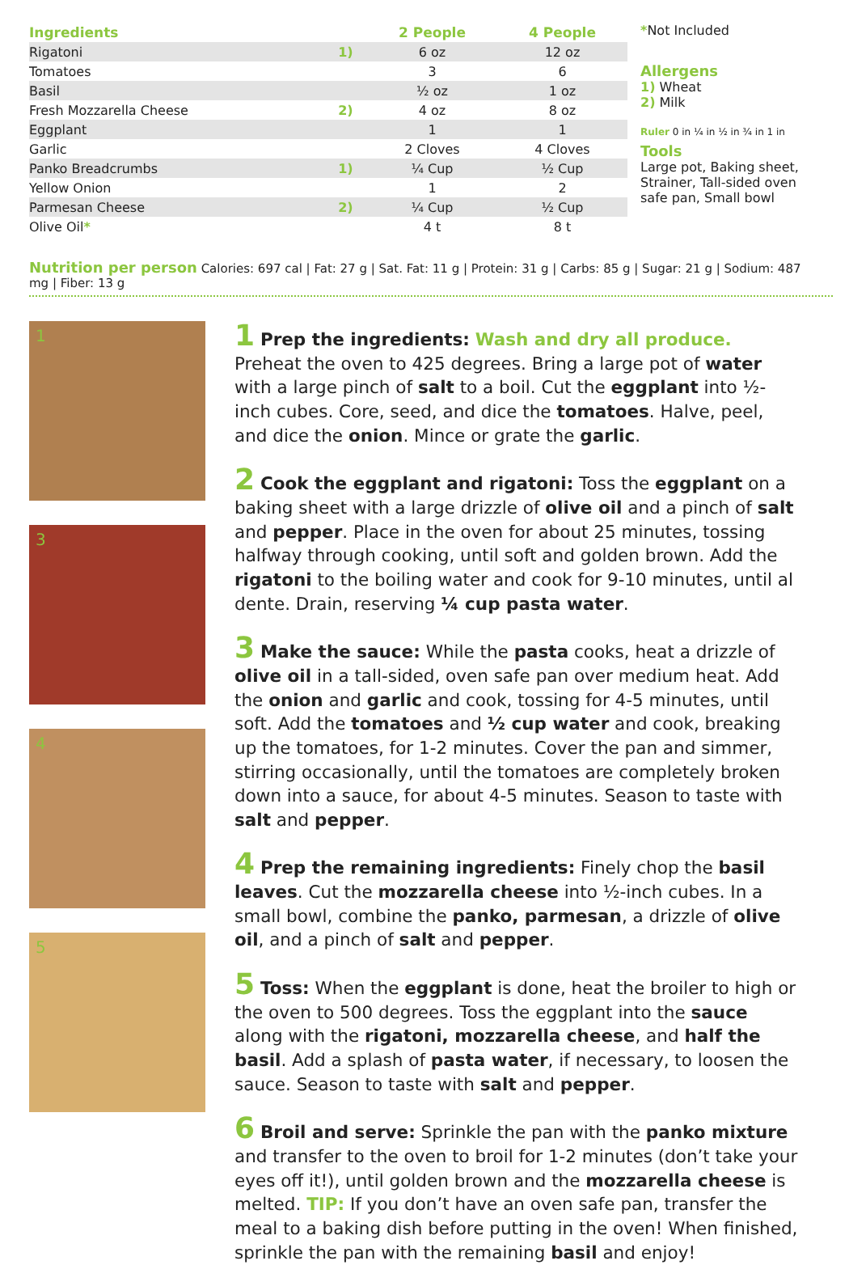| Ingredients | | 2 People | 4 People |
| --- | --- | --- | --- |
| Rigatoni | 1) | 6 oz | 12 oz |
| Tomatoes | | 3 | 6 |
| Basil | | ½ oz | 1 oz |
| Fresh Mozzarella Cheese | 2) | 4 oz | 8 oz |
| Eggplant | | 1 | 1 |
| Garlic | | 2 Cloves | 4 Cloves |
| Panko Breadcrumbs | 1) | ¼ Cup | ½ Cup |
| Yellow Onion | | 1 | 2 |
| Parmesan Cheese | 2) | ¼ Cup | ½ Cup |
| Olive Oil * | | 4 t | 8 t |
*Not Included
Allergens
1) Wheat
2) Milk
Ruler 0 in ¼ in ½ in ¾ in 1 in
Tools
Large pot, Baking sheet, Strainer, Tall-sided oven safe pan, Small bowl
Nutrition per person Calories: 697 cal | Fat: 27 g | Sat. Fat: 11 g | Protein: 31 g | Carbs: 85 g | Sugar: 21 g | Sodium: 487 mg | Fiber: 13 g
1
3
4
5
1 Prep the ingredients: Wash and dry all produce. Preheat the oven to 425 degrees. Bring a large pot of water with a large pinch of salt to a boil. Cut the eggplant into ½-inch cubes. Core, seed, and dice the tomatoes. Halve, peel, and dice the onion. Mince or grate the garlic.
2 Cook the eggplant and rigatoni: Toss the eggplant on a baking sheet with a large drizzle of olive oil and a pinch of salt and pepper. Place in the oven for about 25 minutes, tossing halfway through cooking, until soft and golden brown. Add the rigatoni to the boiling water and cook for 9-10 minutes, until al dente. Drain, reserving ¼ cup pasta water.
3 Make the sauce: While the pasta cooks, heat a drizzle of olive oil in a tall-sided, oven safe pan over medium heat. Add the onion and garlic and cook, tossing for 4-5 minutes, until soft. Add the tomatoes and ½ cup water and cook, breaking up the tomatoes, for 1-2 minutes. Cover the pan and simmer, stirring occasionally, until the tomatoes are completely broken down into a sauce, for about 4-5 minutes. Season to taste with salt and pepper.
4 Prep the remaining ingredients: Finely chop the basil leaves. Cut the mozzarella cheese into ½-inch cubes. In a small bowl, combine the panko, parmesan, a drizzle of olive oil, and a pinch of salt and pepper.
5 Toss: When the eggplant is done, heat the broiler to high or the oven to 500 degrees. Toss the eggplant into the sauce along with the rigatoni, mozzarella cheese, and half the basil. Add a splash of pasta water, if necessary, to loosen the sauce. Season to taste with salt and pepper.
6 Broil and serve: Sprinkle the pan with the panko mixture and transfer to the oven to broil for 1-2 minutes (don’t take your eyes off it!), until golden brown and the mozzarella cheese is melted. TIP: If you don’t have an oven safe pan, transfer the meal to a baking dish before putting in the oven! When finished, sprinkle the pan with the remaining basil and enjoy!